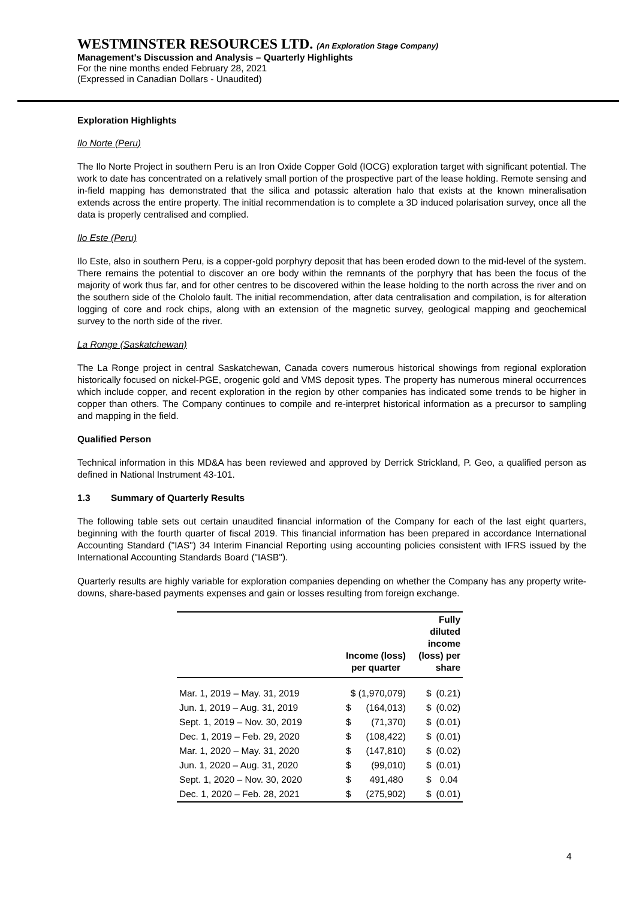WESTMINSTER RESOURCES LTD. (An Exploration Stage Company)
Management's Discussion and Analysis – Quarterly Highlights
For the nine months ended February 28, 2021
(Expressed in Canadian Dollars - Unaudited)
Exploration Highlights
Ilo Norte (Peru)
The Ilo Norte Project in southern Peru is an Iron Oxide Copper Gold (IOCG) exploration target with significant potential. The work to date has concentrated on a relatively small portion of the prospective part of the lease holding. Remote sensing and in-field mapping has demonstrated that the silica and potassic alteration halo that exists at the known mineralisation extends across the entire property. The initial recommendation is to complete a 3D induced polarisation survey, once all the data is properly centralised and complied.
Ilo Este (Peru)
Ilo Este, also in southern Peru, is a copper-gold porphyry deposit that has been eroded down to the mid-level of the system. There remains the potential to discover an ore body within the remnants of the porphyry that has been the focus of the majority of work thus far, and for other centres to be discovered within the lease holding to the north across the river and on the southern side of the Chololo fault. The initial recommendation, after data centralisation and compilation, is for alteration logging of core and rock chips, along with an extension of the magnetic survey, geological mapping and geochemical survey to the north side of the river.
La Ronge (Saskatchewan)
The La Ronge project in central Saskatchewan, Canada covers numerous historical showings from regional exploration historically focused on nickel-PGE, orogenic gold and VMS deposit types. The property has numerous mineral occurrences which include copper, and recent exploration in the region by other companies has indicated some trends to be higher in copper than others. The Company continues to compile and re-interpret historical information as a precursor to sampling and mapping in the field.
Qualified Person
Technical information in this MD&A has been reviewed and approved by Derrick Strickland, P. Geo, a qualified person as defined in National Instrument 43-101.
1.3 Summary of Quarterly Results
The following table sets out certain unaudited financial information of the Company for each of the last eight quarters, beginning with the fourth quarter of fiscal 2019. This financial information has been prepared in accordance International Accounting Standard ("IAS") 34 Interim Financial Reporting using accounting policies consistent with IFRS issued by the International Accounting Standards Board ("IASB").
Quarterly results are highly variable for exploration companies depending on whether the Company has any property write-downs, share-based payments expenses and gain or losses resulting from foreign exchange.
| | Income (loss) per quarter | | Fully diluted income (loss) per share | |
| --- | --- | --- | --- | --- |
| Mar. 1, 2019 – May. 31, 2019 | $ (1,970,079) | | $ | (0.21) |
| Jun. 1, 2019 – Aug. 31, 2019 | $ | (164,013) | $ | (0.02) |
| Sept. 1, 2019 – Nov. 30, 2019 | $ | (71,370) | $ | (0.01) |
| Dec. 1, 2019 – Feb. 29, 2020 | $ | (108,422) | $ | (0.01) |
| Mar. 1, 2020 – May. 31, 2020 | $ | (147,810) | $ | (0.02) |
| Jun. 1, 2020 – Aug. 31, 2020 | $ | (99,010) | $ | (0.01) |
| Sept. 1, 2020 – Nov. 30, 2020 | $ | 491,480 | $ | 0.04 |
| Dec. 1, 2020 – Feb. 28, 2021 | $ | (275,902) | $ | (0.01) |
4